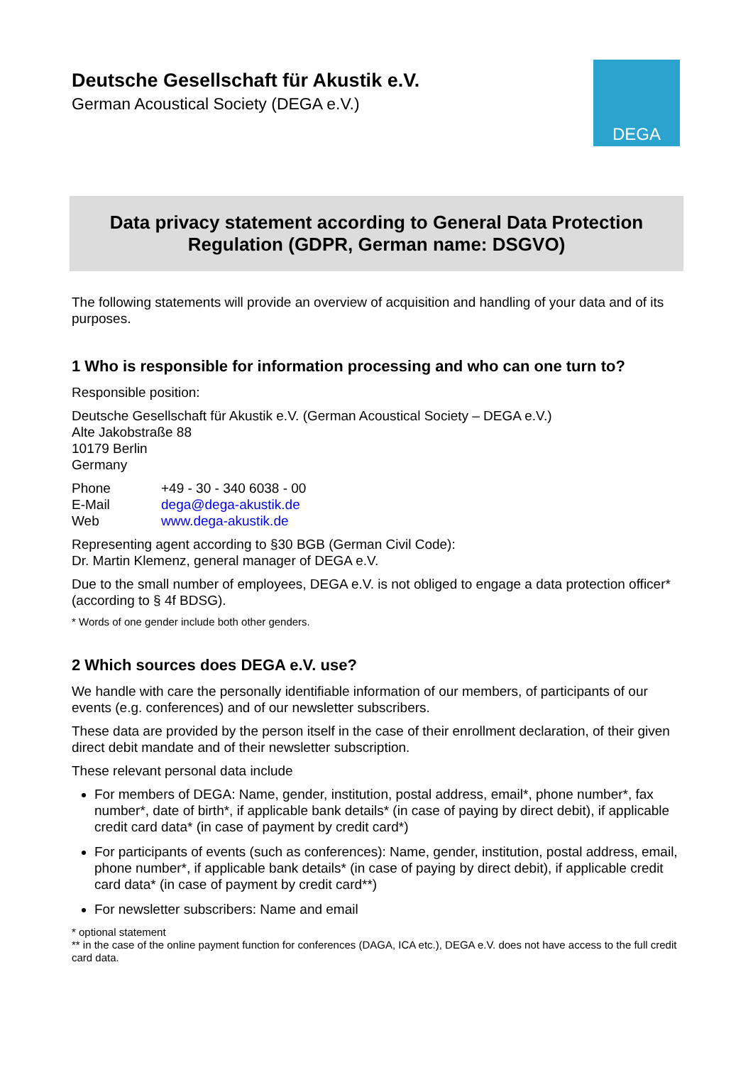Deutsche Gesellschaft für Akustik e.V.
German Acoustical Society (DEGA e.V.)
DEGA
Data privacy statement according to General Data Protection
Regulation (GDPR, German name: DSGVO)
The following statements will provide an overview of acquisition and handling of your data and of its purposes.
1 Who is responsible for information processing and who can one turn to?
Responsible position:
Deutsche Gesellschaft für Akustik e.V. (German Acoustical Society – DEGA e.V.)
Alte Jakobstraße 88
10179 Berlin
Germany
| Phone | +49 - 30 - 340 6038 - 00 |
| E-Mail | dega@dega-akustik.de |
| Web | www.dega-akustik.de |
Representing agent according to §30 BGB (German Civil Code):
Dr. Martin Klemenz, general manager of DEGA e.V.
Due to the small number of employees, DEGA e.V. is not obliged to engage a data protection officer* (according to § 4f BDSG).
* Words of one gender include both other genders.
2 Which sources does DEGA e.V. use?
We handle with care the personally identifiable information of our members, of participants of our events (e.g. conferences) and of our newsletter subscribers.
These data are provided by the person itself in the case of their enrollment declaration, of their given direct debit mandate and of their newsletter subscription.
These relevant personal data include
For members of DEGA: Name, gender, institution, postal address, email*, phone number*, fax number*, date of birth*, if applicable bank details* (in case of paying by direct debit), if applicable credit card data* (in case of payment by credit card*)
For participants of events (such as conferences): Name, gender, institution, postal address, email, phone number*, if applicable bank details* (in case of paying by direct debit), if applicable credit card data* (in case of payment by credit card**)
For newsletter subscribers: Name and email
* optional statement
** in the case of the online payment function for conferences (DAGA, ICA etc.), DEGA e.V. does not have access to the full credit card data.